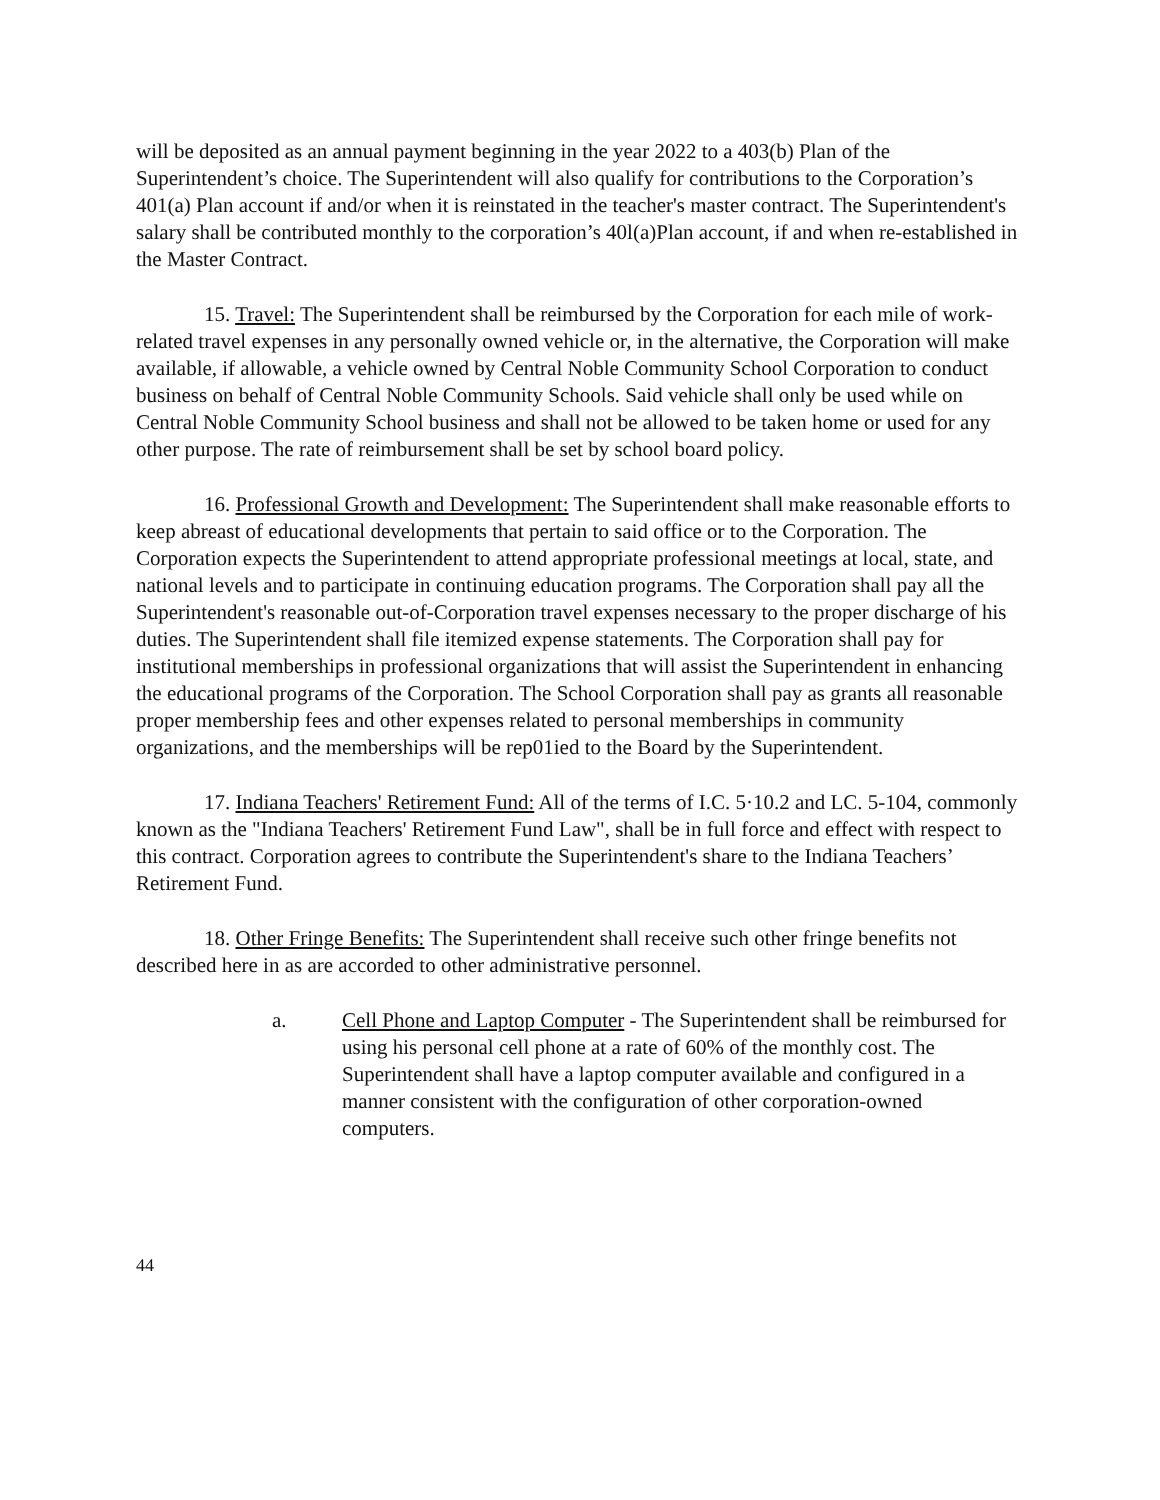will be deposited as an annual payment beginning in the year 2022 to a 403(b) Plan of the Superintendent’s choice. The Superintendent will also qualify for contributions to the Corporation’s 401(a) Plan account if and/or when it is reinstated in the teacher's master contract. The Superintendent's salary shall be contributed monthly to the corporation’s 40l(a)Plan account, if and when re-established in the Master Contract.
15. Travel: The Superintendent shall be reimbursed by the Corporation for each mile of work-related travel expenses in any personally owned vehicle or, in the alternative, the Corporation will make available, if allowable, a vehicle owned by Central Noble Community School Corporation to conduct business on behalf of Central Noble Community Schools. Said vehicle shall only be used while on Central Noble Community School business and shall not be allowed to be taken home or used for any other purpose. The rate of reimbursement shall be set by school board policy.
16. Professional Growth and Development: The Superintendent shall make reasonable efforts to keep abreast of educational developments that pertain to said office or to the Corporation. The Corporation expects the Superintendent to attend appropriate professional meetings at local, state, and national levels and to participate in continuing education programs. The Corporation shall pay all the Superintendent's reasonable out-of-Corporation travel expenses necessary to the proper discharge of his duties. The Superintendent shall file itemized expense statements. The Corporation shall pay for institutional memberships in professional organizations that will assist the Superintendent in enhancing the educational programs of the Corporation. The School Corporation shall pay as grants all reasonable proper membership fees and other expenses related to personal memberships in community organizations, and the memberships will be rep01ied to the Board by the Superintendent.
17. Indiana Teachers' Retirement Fund: All of the terms of I.C. 5·10.2 and LC. 5-104, commonly known as the "Indiana Teachers' Retirement Fund Law", shall be in full force and effect with respect to this contract. Corporation agrees to contribute the Superintendent's share to the Indiana Teachers’ Retirement Fund.
18. Other Fringe Benefits: The Superintendent shall receive such other fringe benefits not described here in as are accorded to other administrative personnel.
a. Cell Phone and Laptop Computer - The Superintendent shall be reimbursed for using his personal cell phone at a rate of 60% of the monthly cost. The Superintendent shall have a laptop computer available and configured in a manner consistent with the configuration of other corporation-owned computers.
44